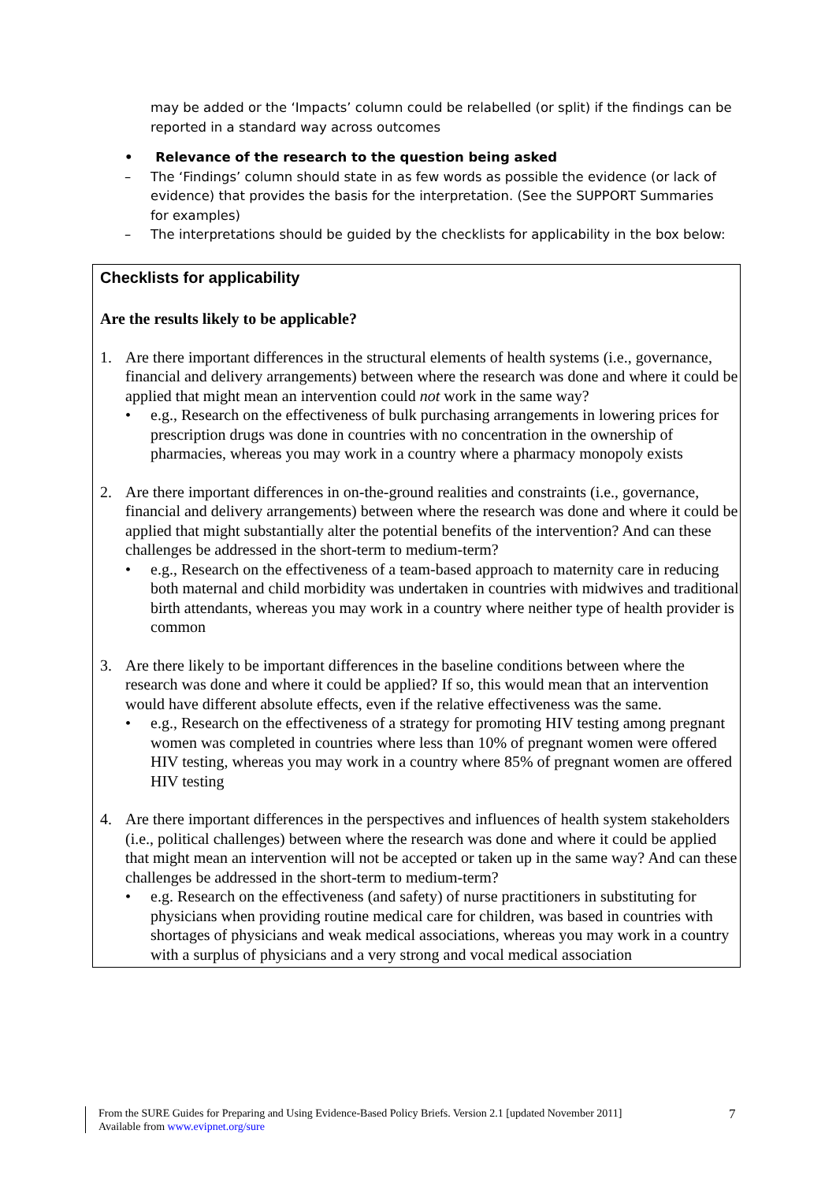may be added or the ‘Impacts’ column could be relabelled (or split) if the findings can be reported in a standard way across outcomes
• Relevance of the research to the question being asked
– The ‘Findings’ column should state in as few words as possible the evidence (or lack of evidence) that provides the basis for the interpretation. (See the SUPPORT Summaries for examples)
– The interpretations should be guided by the checklists for applicability in the box below:
Checklists for applicability
Are the results likely to be applicable?
1. Are there important differences in the structural elements of health systems (i.e., governance, financial and delivery arrangements) between where the research was done and where it could be applied that might mean an intervention could not work in the same way?
• e.g., Research on the effectiveness of bulk purchasing arrangements in lowering prices for prescription drugs was done in countries with no concentration in the ownership of pharmacies, whereas you may work in a country where a pharmacy monopoly exists
2. Are there important differences in on-the-ground realities and constraints (i.e., governance, financial and delivery arrangements) between where the research was done and where it could be applied that might substantially alter the potential benefits of the intervention? And can these challenges be addressed in the short-term to medium-term?
• e.g., Research on the effectiveness of a team-based approach to maternity care in reducing both maternal and child morbidity was undertaken in countries with midwives and traditional birth attendants, whereas you may work in a country where neither type of health provider is common
3. Are there likely to be important differences in the baseline conditions between where the research was done and where it could be applied? If so, this would mean that an intervention would have different absolute effects, even if the relative effectiveness was the same.
• e.g., Research on the effectiveness of a strategy for promoting HIV testing among pregnant women was completed in countries where less than 10% of pregnant women were offered HIV testing, whereas you may work in a country where 85% of pregnant women are offered HIV testing
4. Are there important differences in the perspectives and influences of health system stakeholders (i.e., political challenges) between where the research was done and where it could be applied that might mean an intervention will not be accepted or taken up in the same way? And can these challenges be addressed in the short-term to medium-term?
• e.g. Research on the effectiveness (and safety) of nurse practitioners in substituting for physicians when providing routine medical care for children, was based in countries with shortages of physicians and weak medical associations, whereas you may work in a country with a surplus of physicians and a very strong and vocal medical association
From the SURE Guides for Preparing and Using Evidence-Based Policy Briefs. Version 2.1 [updated November 2011]
Available from www.evipnet.org/sure
7